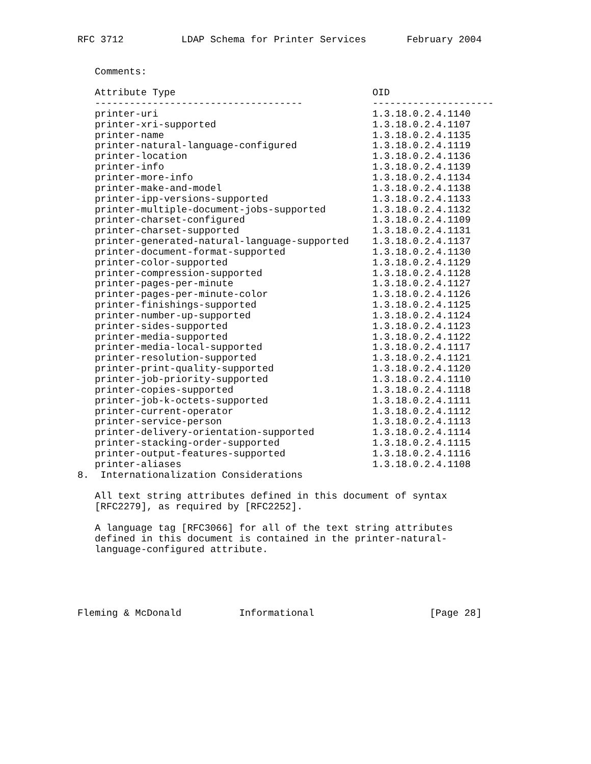RFC 3712          LDAP Schema for Printer Services       February 2004


   Comments:
| Attribute Type | OID |
| --- | --- |
| ------------------------------------ | --------------------- |
| printer-uri | 1.3.18.0.2.4.1140 |
| printer-xri-supported | 1.3.18.0.2.4.1107 |
| printer-name | 1.3.18.0.2.4.1135 |
| printer-natural-language-configured | 1.3.18.0.2.4.1119 |
| printer-location | 1.3.18.0.2.4.1136 |
| printer-info | 1.3.18.0.2.4.1139 |
| printer-more-info | 1.3.18.0.2.4.1134 |
| printer-make-and-model | 1.3.18.0.2.4.1138 |
| printer-ipp-versions-supported | 1.3.18.0.2.4.1133 |
| printer-multiple-document-jobs-supported | 1.3.18.0.2.4.1132 |
| printer-charset-configured | 1.3.18.0.2.4.1109 |
| printer-charset-supported | 1.3.18.0.2.4.1131 |
| printer-generated-natural-language-supported | 1.3.18.0.2.4.1137 |
| printer-document-format-supported | 1.3.18.0.2.4.1130 |
| printer-color-supported | 1.3.18.0.2.4.1129 |
| printer-compression-supported | 1.3.18.0.2.4.1128 |
| printer-pages-per-minute | 1.3.18.0.2.4.1127 |
| printer-pages-per-minute-color | 1.3.18.0.2.4.1126 |
| printer-finishings-supported | 1.3.18.0.2.4.1125 |
| printer-number-up-supported | 1.3.18.0.2.4.1124 |
| printer-sides-supported | 1.3.18.0.2.4.1123 |
| printer-media-supported | 1.3.18.0.2.4.1122 |
| printer-media-local-supported | 1.3.18.0.2.4.1117 |
| printer-resolution-supported | 1.3.18.0.2.4.1121 |
| printer-print-quality-supported | 1.3.18.0.2.4.1120 |
| printer-job-priority-supported | 1.3.18.0.2.4.1110 |
| printer-copies-supported | 1.3.18.0.2.4.1118 |
| printer-job-k-octets-supported | 1.3.18.0.2.4.1111 |
| printer-current-operator | 1.3.18.0.2.4.1112 |
| printer-service-person | 1.3.18.0.2.4.1113 |
| printer-delivery-orientation-supported | 1.3.18.0.2.4.1114 |
| printer-stacking-order-supported | 1.3.18.0.2.4.1115 |
| printer-output-features-supported | 1.3.18.0.2.4.1116 |
| printer-aliases | 1.3.18.0.2.4.1108 |
8.  Internationalization Considerations

   All text string attributes defined in this document of syntax
   [RFC2279], as required by [RFC2252].

   A language tag [RFC3066] for all of the text string attributes
   defined in this document is contained in the printer-natural-
   language-configured attribute.





Fleming & McDonald          Informational                    [Page 28]